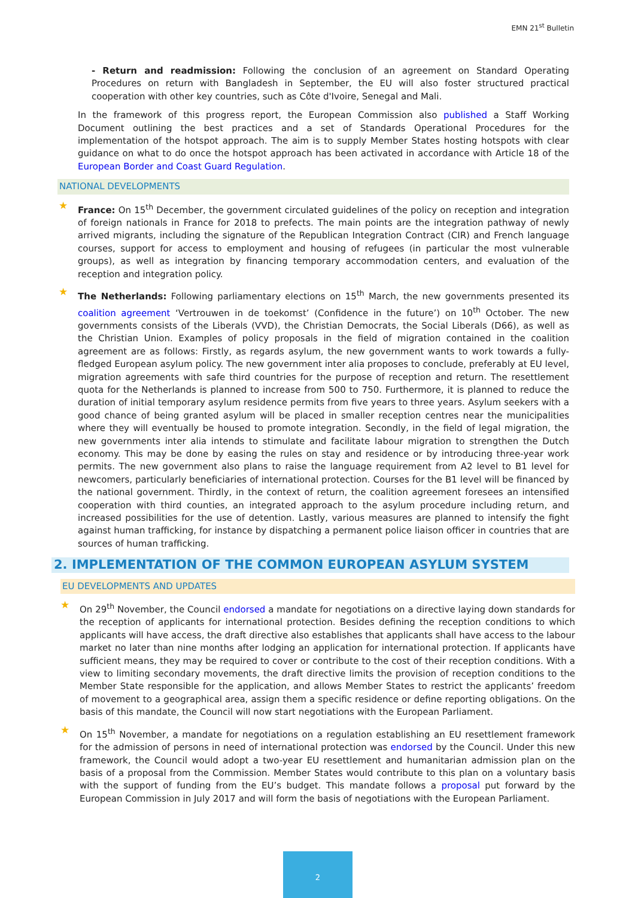EMN 21<sup>st</sup> Bulletin
- Return and readmission: Following the conclusion of an agreement on Standard Operating Procedures on return with Bangladesh in September, the EU will also foster structured practical cooperation with other key countries, such as Côte d'Ivoire, Senegal and Mali.
In the framework of this progress report, the European Commission also published a Staff Working Document outlining the best practices and a set of Standards Operational Procedures for the implementation of the hotspot approach. The aim is to supply Member States hosting hotspots with clear guidance on what to do once the hotspot approach has been activated in accordance with Article 18 of the European Border and Coast Guard Regulation.
NATIONAL DEVELOPMENTS
★ France: On 15<sup>th</sup> December, the government circulated guidelines of the policy on reception and integration of foreign nationals in France for 2018 to prefects. The main points are the integration pathway of newly arrived migrants, including the signature of the Republican Integration Contract (CIR) and French language courses, support for access to employment and housing of refugees (in particular the most vulnerable groups), as well as integration by financing temporary accommodation centers, and evaluation of the reception and integration policy.
★ The Netherlands: Following parliamentary elections on 15<sup>th</sup> March, the new governments presented its coalition agreement ‘Vertrouwen in de toekomst’ (Confidence in the future’) on 10<sup>th</sup> October. The new governments consists of the Liberals (VVD), the Christian Democrats, the Social Liberals (D66), as well as the Christian Union. Examples of policy proposals in the field of migration contained in the coalition agreement are as follows: Firstly, as regards asylum, the new government wants to work towards a fully-fledged European asylum policy. The new government inter alia proposes to conclude, preferably at EU level, migration agreements with safe third countries for the purpose of reception and return. The resettlement quota for the Netherlands is planned to increase from 500 to 750. Furthermore, it is planned to reduce the duration of initial temporary asylum residence permits from five years to three years. Asylum seekers with a good chance of being granted asylum will be placed in smaller reception centres near the municipalities where they will eventually be housed to promote integration. Secondly, in the field of legal migration, the new governments inter alia intends to stimulate and facilitate labour migration to strengthen the Dutch economy. This may be done by easing the rules on stay and residence or by introducing three-year work permits. The new government also plans to raise the language requirement from A2 level to B1 level for newcomers, particularly beneficiaries of international protection. Courses for the B1 level will be financed by the national government. Thirdly, in the context of return, the coalition agreement foresees an intensified cooperation with third counties, an integrated approach to the asylum procedure including return, and increased possibilities for the use of detention. Lastly, various measures are planned to intensify the fight against human trafficking, for instance by dispatching a permanent police liaison officer in countries that are sources of human trafficking.
2. IMPLEMENTATION OF THE COMMON EUROPEAN ASYLUM SYSTEM
EU DEVELOPMENTS AND UPDATES
★ On 29<sup>th</sup> November, the Council endorsed a mandate for negotiations on a directive laying down standards for the reception of applicants for international protection. Besides defining the reception conditions to which applicants will have access, the draft directive also establishes that applicants shall have access to the labour market no later than nine months after lodging an application for international protection. If applicants have sufficient means, they may be required to cover or contribute to the cost of their reception conditions. With a view to limiting secondary movements, the draft directive limits the provision of reception conditions to the Member State responsible for the application, and allows Member States to restrict the applicants’ freedom of movement to a geographical area, assign them a specific residence or define reporting obligations. On the basis of this mandate, the Council will now start negotiations with the European Parliament.
★ On 15<sup>th</sup> November, a mandate for negotiations on a regulation establishing an EU resettlement framework for the admission of persons in need of international protection was endorsed by the Council. Under this new framework, the Council would adopt a two-year EU resettlement and humanitarian admission plan on the basis of a proposal from the Commission. Member States would contribute to this plan on a voluntary basis with the support of funding from the EU’s budget. This mandate follows a proposal put forward by the European Commission in July 2017 and will form the basis of negotiations with the European Parliament.
2